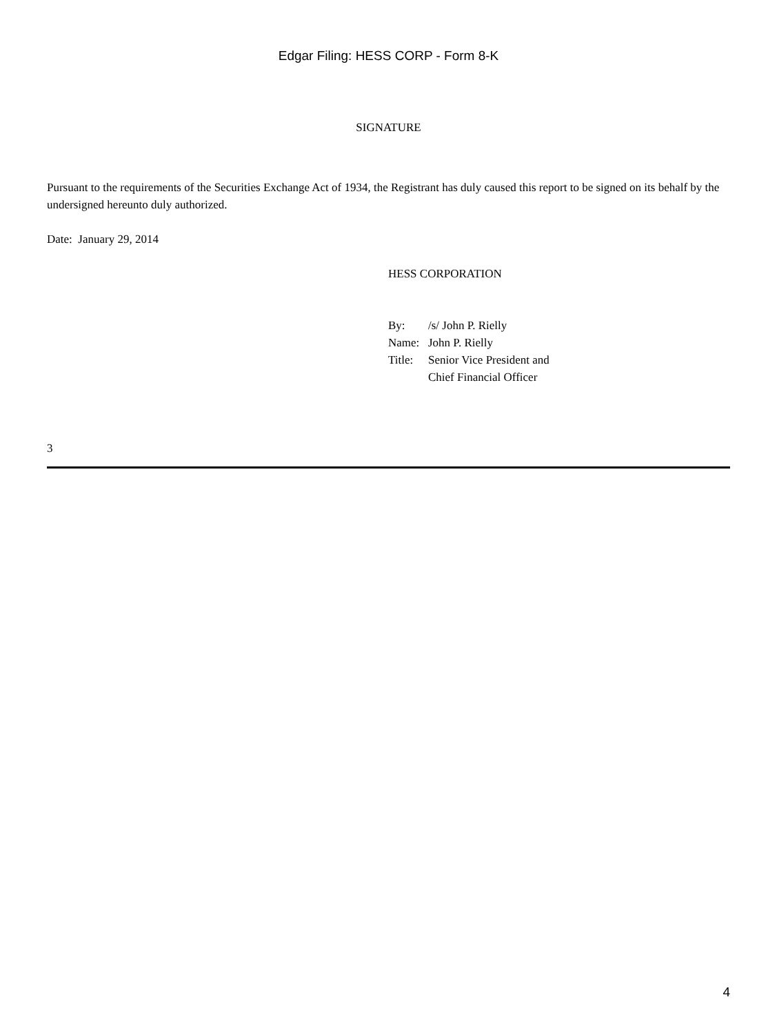Edgar Filing: HESS CORP - Form 8-K
SIGNATURE
Pursuant to the requirements of the Securities Exchange Act of 1934, the Registrant has duly caused this report to be signed on its behalf by the undersigned hereunto duly authorized.
Date: January 29, 2014
HESS CORPORATION
| By: | /s/ John P. Rielly |
| Name: | John P. Rielly |
| Title: | Senior Vice President and Chief Financial Officer |
3
4